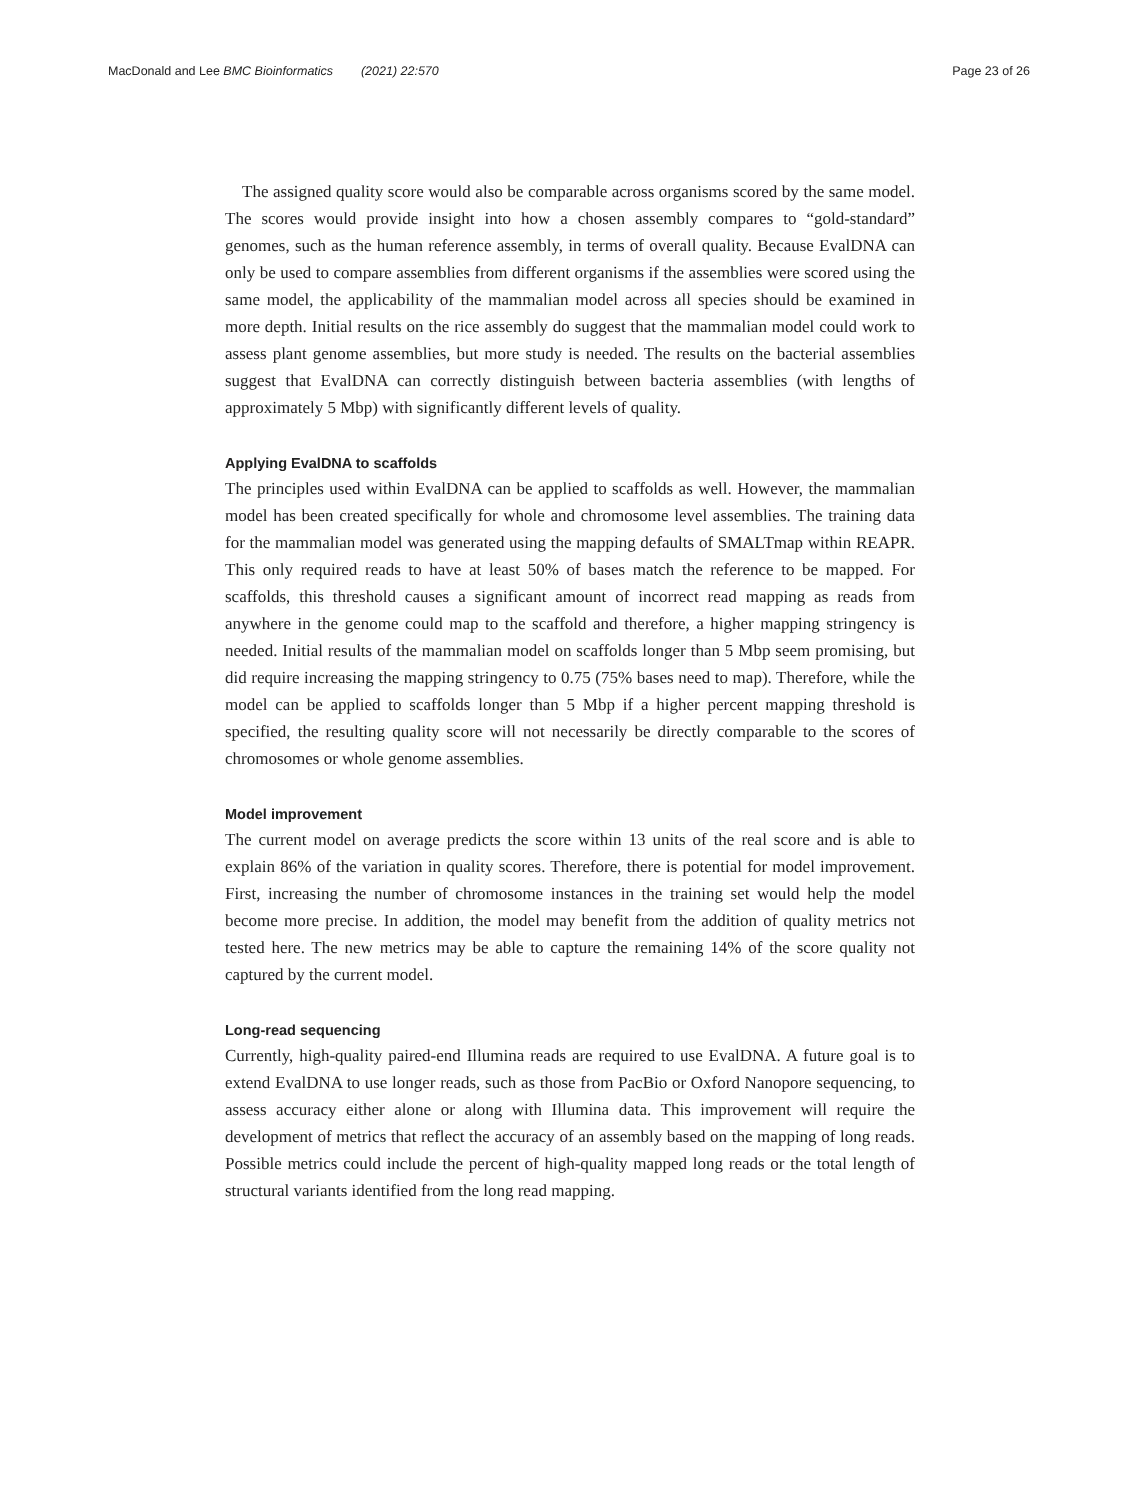MacDonald and Lee BMC Bioinformatics (2021) 22:570 Page 23 of 26
The assigned quality score would also be comparable across organisms scored by the same model. The scores would provide insight into how a chosen assembly compares to “gold-standard” genomes, such as the human reference assembly, in terms of overall quality. Because EvalDNA can only be used to compare assemblies from different organisms if the assemblies were scored using the same model, the applicability of the mammalian model across all species should be examined in more depth. Initial results on the rice assembly do suggest that the mammalian model could work to assess plant genome assemblies, but more study is needed. The results on the bacterial assemblies suggest that EvalDNA can correctly distinguish between bacteria assemblies (with lengths of approximately 5 Mbp) with significantly different levels of quality.
Applying EvalDNA to scaffolds
The principles used within EvalDNA can be applied to scaffolds as well. However, the mammalian model has been created specifically for whole and chromosome level assemblies. The training data for the mammalian model was generated using the mapping defaults of SMALTmap within REAPR. This only required reads to have at least 50% of bases match the reference to be mapped. For scaffolds, this threshold causes a significant amount of incorrect read mapping as reads from anywhere in the genome could map to the scaffold and therefore, a higher mapping stringency is needed. Initial results of the mammalian model on scaffolds longer than 5 Mbp seem promising, but did require increasing the mapping stringency to 0.75 (75% bases need to map). Therefore, while the model can be applied to scaffolds longer than 5 Mbp if a higher percent mapping threshold is specified, the resulting quality score will not necessarily be directly comparable to the scores of chromosomes or whole genome assemblies.
Model improvement
The current model on average predicts the score within 13 units of the real score and is able to explain 86% of the variation in quality scores. Therefore, there is potential for model improvement. First, increasing the number of chromosome instances in the training set would help the model become more precise. In addition, the model may benefit from the addition of quality metrics not tested here. The new metrics may be able to capture the remaining 14% of the score quality not captured by the current model.
Long-read sequencing
Currently, high-quality paired-end Illumina reads are required to use EvalDNA. A future goal is to extend EvalDNA to use longer reads, such as those from PacBio or Oxford Nanopore sequencing, to assess accuracy either alone or along with Illumina data. This improvement will require the development of metrics that reflect the accuracy of an assembly based on the mapping of long reads. Possible metrics could include the percent of high-quality mapped long reads or the total length of structural variants identified from the long read mapping.